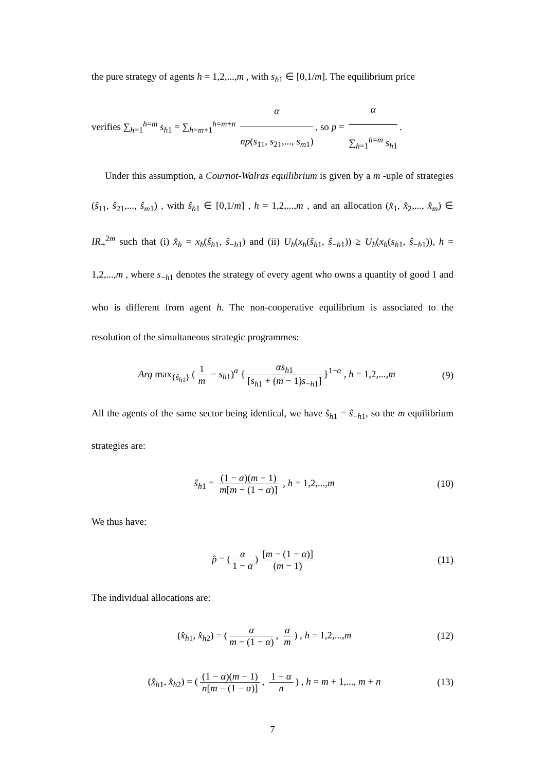the pure strategy of agents h = 1,2,...,m , with s<sub>h1</sub> ∈ [0,1/m]. The equilibrium price
verifies ∑<sub>h=1</sub><sup>h=m</sup> s<sub>h1</sub> = ∑<sub>h=m+1</sub><sup>h=m+n</sup> α np(s<sub>11</sub>, s<sub>21</sub>,..., s<sub>m1</sub>), so p = α ∑<sub>h=1</sub><sup>h=m</sup> s<sub>h1</sub>.
Under this assumption, a Cournot-Walras equilibrium is given by a m -uple of strategies (ŝ<sub>11</sub>, ŝ<sub>21</sub>,..., ŝ<sub>m1</sub>) , with ŝ<sub>h1</sub> ∈ [0,1/m] , h = 1,2,...,m , and an allocation (x̂<sub>1</sub>, x̂<sub>2</sub>,..., x̂<sub>m</sub>) ∈ IR<sub>+</sub><sup>2m</sup> such that (i) x̂<sub>h</sub> = x<sub>h</sub>(ŝ<sub>h1</sub>, ŝ<sub>−h1</sub>) and (ii) U<sub>h</sub>(x<sub>h</sub>(ŝ<sub>h1</sub>, ŝ<sub>−h1</sub>)) ≥ U<sub>h</sub>(x<sub>h</sub>(s<sub>h1</sub>, ŝ<sub>−h1</sub>)), h = 1,2,...,m , where s<sub>−h1</sub> denotes the strategy of every agent who owns a quantity of good 1 and who is different from agent h. The non-cooperative equilibrium is associated to the resolution of the simultaneous strategic programmes:
Arg max<sub>{ŝ<sub>h1</sub>}</sub> (1 m − s<sub>h1</sub>)<sup>α</sup> { αs<sub>h1</sub> [s<sub>h1</sub> + (m − 1)s<sub>−h1</sub>] }<sup>1−α</sup> , h = 1,2,...,m (9)
All the agents of the same sector being identical, we have ŝ<sub>h1</sub> = ŝ<sub>−h1</sub>, so the m equilibrium strategies are:
ŝ<sub>h1</sub> = (1 − α)(m − 1) m[m − (1 − α)] , h = 1,2,...,m (10)
We thus have:
p̂ = (α 1 − α) [m − (1 − α)] (m − 1) (11)
The individual allocations are:
(x̂<sub>h1</sub>, x̂<sub>h2</sub>) = (α m − (1 − α), α m) , h = 1,2,...,m (12)
(x̂<sub>h1</sub>, x̂<sub>h2</sub>) = ((1 − α)(m − 1) n[m − (1 − α)], 1 − α n) , h = m + 1,..., m + n (13)
7